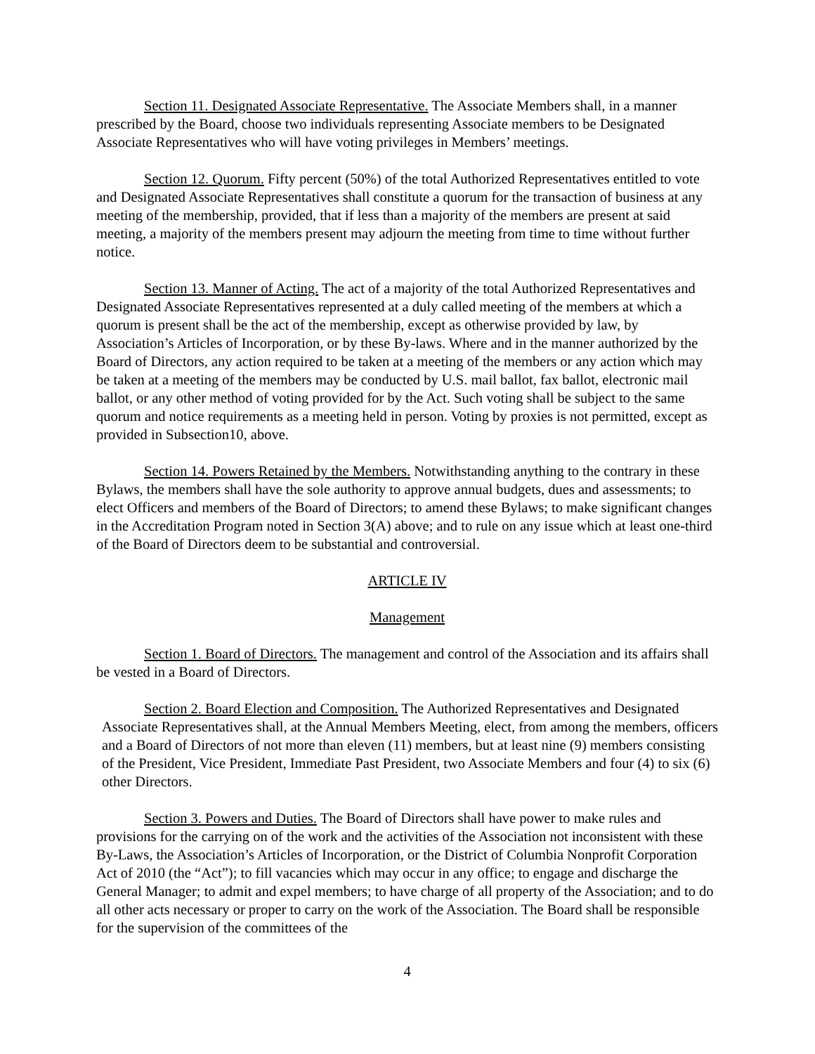Section 11. Designated Associate Representative. The Associate Members shall, in a manner prescribed by the Board, choose two individuals representing Associate members to be Designated Associate Representatives who will have voting privileges in Members’ meetings.
Section 12. Quorum. Fifty percent (50%) of the total Authorized Representatives entitled to vote and Designated Associate Representatives shall constitute a quorum for the transaction of business at any meeting of the membership, provided, that if less than a majority of the members are present at said meeting, a majority of the members present may adjourn the meeting from time to time without further notice.
Section 13. Manner of Acting. The act of a majority of the total Authorized Representatives and Designated Associate Representatives represented at a duly called meeting of the members at which a quorum is present shall be the act of the membership, except as otherwise provided by law, by Association’s Articles of Incorporation, or by these By-laws. Where and in the manner authorized by the Board of Directors, any action required to be taken at a meeting of the members or any action which may be taken at a meeting of the members may be conducted by U.S. mail ballot, fax ballot, electronic mail ballot, or any other method of voting provided for by the Act. Such voting shall be subject to the same quorum and notice requirements as a meeting held in person. Voting by proxies is not permitted, except as provided in Subsection10, above.
Section 14. Powers Retained by the Members. Notwithstanding anything to the contrary in these Bylaws, the members shall have the sole authority to approve annual budgets, dues and assessments; to elect Officers and members of the Board of Directors; to amend these Bylaws; to make significant changes in the Accreditation Program noted in Section 3(A) above; and to rule on any issue which at least one-third of the Board of Directors deem to be substantial and controversial.
ARTICLE IV
Management
Section 1. Board of Directors. The management and control of the Association and its affairs shall be vested in a Board of Directors.
Section 2. Board Election and Composition. The Authorized Representatives and Designated Associate Representatives shall, at the Annual Members Meeting, elect, from among the members, officers and a Board of Directors of not more than eleven (11) members, but at least nine (9) members consisting of the President, Vice President, Immediate Past President, two Associate Members and four (4) to six (6) other Directors.
Section 3. Powers and Duties. The Board of Directors shall have power to make rules and provisions for the carrying on of the work and the activities of the Association not inconsistent with these By-Laws, the Association’s Articles of Incorporation, or the District of Columbia Nonprofit Corporation Act of 2010 (the “Act”); to fill vacancies which may occur in any office; to engage and discharge the General Manager; to admit and expel members; to have charge of all property of the Association; and to do all other acts necessary or proper to carry on the work of the Association. The Board shall be responsible for the supervision of the committees of the
4